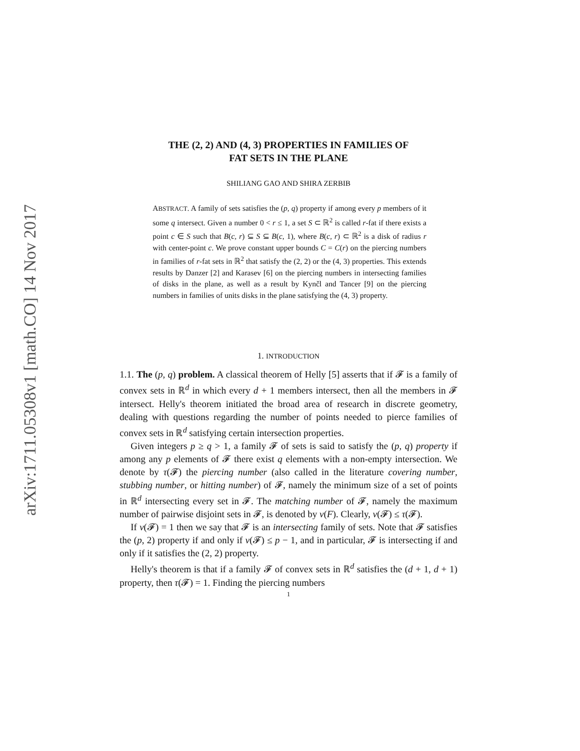arXiv:1711.05308v1 [math.CO] 14 Nov 2017
THE (2, 2) AND (4, 3) PROPERTIES IN FAMILIES OF
FAT SETS IN THE PLANE
SHILIANG GAO AND SHIRA ZERBIB
ABSTRACT. A family of sets satisfies the (p, q) property if among every p members of it some q intersect. Given a number 0 < r ≤ 1, a set S ⊂ ℝ<sup>2</sup> is called r-fat if there exists a point c ∈ S such that B(c, r) ⊆ S ⊆ B(c, 1), where B(c, r) ⊂ ℝ<sup>2</sup> is a disk of radius r with center-point c. We prove constant upper bounds C = C(r) on the piercing numbers in families of r-fat sets in ℝ<sup>2</sup> that satisfy the (2, 2) or the (4, 3) properties. This extends results by Danzer [2] and Karasev [6] on the piercing numbers in intersecting families of disks in the plane, as well as a result by Kynčl and Tancer [9] on the piercing numbers in families of units disks in the plane satisfying the (4, 3) property.
1. INTRODUCTION
1.1. The (p, q) problem. A classical theorem of Helly [5] asserts that if 𝓕 is a family of convex sets in ℝ<sup>d</sup> in which every d + 1 members intersect, then all the members in 𝓕 intersect. Helly's theorem initiated the broad area of research in discrete geometry, dealing with questions regarding the number of points needed to pierce families of convex sets in ℝ<sup>d</sup> satisfying certain intersection properties.
Given integers p ≥ q > 1, a family 𝓕 of sets is said to satisfy the (p, q) property if among any p elements of 𝓕 there exist q elements with a non-empty intersection. We denote by τ(𝓕) the piercing number (also called in the literature covering number, stubbing number, or hitting number) of 𝓕, namely the minimum size of a set of points in ℝ<sup>d</sup> intersecting every set in 𝓕. The matching number of 𝓕, namely the maximum number of pairwise disjoint sets in 𝓕, is denoted by ν(F). Clearly, ν(𝓕) ≤ τ(𝓕).
If ν(𝓕) = 1 then we say that 𝓕 is an intersecting family of sets. Note that 𝓕 satisfies the (p, 2) property if and only if ν(𝓕) ≤ p − 1, and in particular, 𝓕 is intersecting if and only if it satisfies the (2, 2) property.
Helly's theorem is that if a family 𝓕 of convex sets in ℝ<sup>d</sup> satisfies the (d + 1, d + 1) property, then τ(𝓕) = 1. Finding the piercing numbers
1